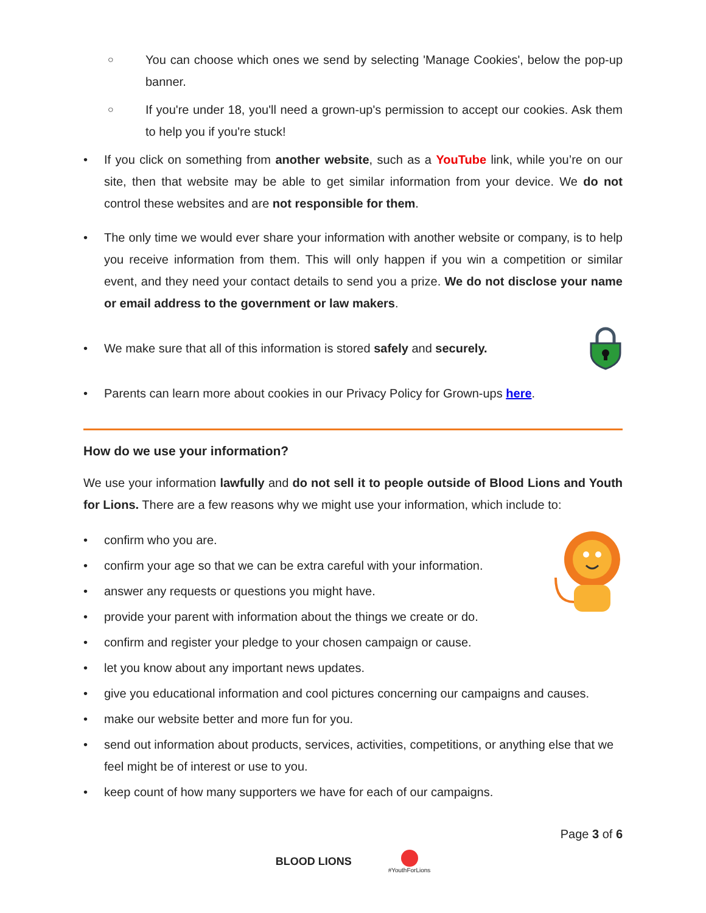○ You can choose which ones we send by selecting 'Manage Cookies', below the pop-up banner.
○ If you're under 18, you'll need a grown-up's permission to accept our cookies. Ask them to help you if you're stuck!
• If you click on something from another website, such as a YouTube link, while you’re on our site, then that website may be able to get similar information from your device. We do not control these websites and are not responsible for them.
• The only time we would ever share your information with another website or company, is to help you receive information from them. This will only happen if you win a competition or similar event, and they need your contact details to send you a prize. We do not disclose your name or email address to the government or law makers.
• We make sure that all of this information is stored safely and securely.
• Parents can learn more about cookies in our Privacy Policy for Grown-ups here.
How do we use your information?
We use your information lawfully and do not sell it to people outside of Blood Lions and Youth for Lions. There are a few reasons why we might use your information, which include to:
• confirm who you are.
• confirm your age so that we can be extra careful with your information.
• answer any requests or questions you might have.
• provide your parent with information about the things we create or do.
• confirm and register your pledge to your chosen campaign or cause.
• let you know about any important news updates.
• give you educational information and cool pictures concerning our campaigns and causes.
• make our website better and more fun for you.
• send out information about products, services, activities, competitions, or anything else that we feel might be of interest or use to you.
• keep count of how many supporters we have for each of our campaigns.
Page 3 of 6
BLOOD LIONS #YouthForLions